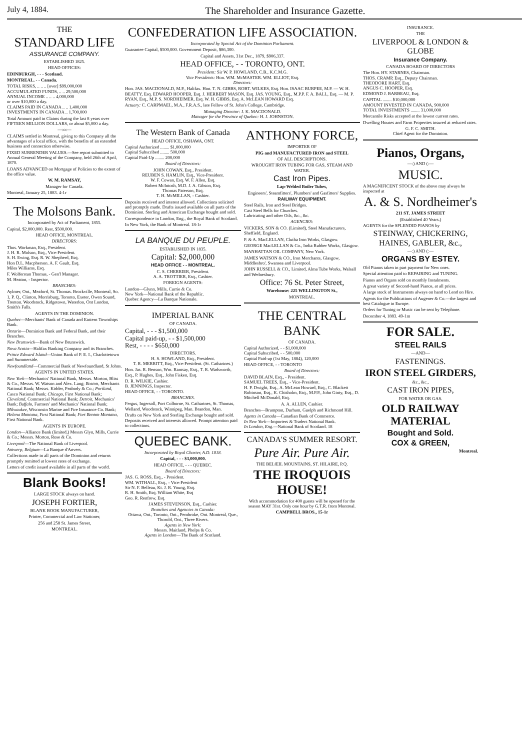July 4, 1884. The Shareholder and Insurance Gazette.
THE
STANDARD LIFE
ASSURANCE COMPANY.
ESTABLISHED 1825.
HEAD OFFICES:
EDINBURGH, - - - Scotland.
MONTREAL. - - Canada.
TOTAL RISKS, .. .. .. [over] $99,000,000
ACCUMULATED FUNDS, .. .. 29,500,000
ANNUAL INCOME .. .. .. 4,000,000
or over $10,000 a day.
CLAIMS PAID IN CANADA .. .. 1,400,000
INVESTMENTS IN CANADA .. 1,700,000
Total Amount paid in Claims during the last 8 years over FIFTEEN MILLION DOLLARS, or about $5,000 a day.
—:o:—
CLAIMS settled in Montreal, giving to this Company all the advantages of a local office, with the benefits of an extended business and connection otherwise.
FIXED SURRENDER VALUES.—See report submitted to Annual General Meeting of the Company, held 26th of April, 1870.
LOANS ADVANCED on Mortgage of Policies to the extent of the office value.
W. M. RAMSAY,
Manager for Canada.
Montreal, January 25, 1883. 4-1r
The Molsons Bank.
Incorporated by Act of Parliament, 1855.
Capital, $2,000,000. Rest, $500,000.
HEAD OFFICE, MONTREAL.
DIRECTORS:
Thos. Workman, Esq., President.
J. H. R. Molson, Esq., Vice-President.
S. H. Ewing, Esq. R. W. Shepherd, Esq.
Hon D.L. Macpherson. A. F. Gault, Esq.
Miles Williams, Esq.
F. Wolferstan Thomas, - Gen'l Manager.
M. Heaton, - Inspector.
BRANCHES:
Aylmer, Ont., Meaford, St. Thomas. Brockville, Montreal, So. 1, P. Q., Clinton, Morrisburg, Toronto, Exeter, Owen Sound, Trenton. Woodstock, Ridgetown, Waterloo, Ont London, Smith's Falls.
AGENTS IN THE DOMINION.
Quebec—Merchants' Bank of Canada and Eastern Townships Bank.
Ontario—Dominion Bank and Federal Bank, and their Branches.
New Brunswick—Bank of New Brunswick.
Nova Scotia—Halifax Banking Company and its Branches.
Prince Edward Island—Union Bank of P. E. I., Charlottetown and Summerside.
Newfoundland—Commercial Bank of Newfoundland, St Johns.
AGENTS IN UNITED STATES.
New York—Mechanics' National Bank, Messrs. Morton, Bliss & Co., Messrs. W. Watson and Alex. Lang; Boston, Merchants National Bank; Messrs. Kidder, Peabody & Co.; Portland, Casco National Bank; Chicago, First National Bank; Cleveland, Commercial National Bank; Detroit, Mechanics' Bank; Buffalo, Farmers' and Mechanics' National Bank; Milwaukee, Wisconsin Marine and Fire Insurance Co. Bank; Helena Montana, First National Bank; Fort Benton Montana, First National Bank.
AGENTS IN EUROPE.
London—Alliance Bank (limited,) Messrs Glyn, Mills, Currie & Co.; Messrs. Morton, Rose & Co.
Liverpool—The National Bank of Liverpool.
Antwerp, Belgium—La Banque d'Anvers.
Collections made in all parts of the Dominion and returns promptly remitted at lowest rates of exchange.
Letters of credit issued available in all parts of the world.
Blank Books!
LARGE STOCK always on hand.
JOSEPH FORTIER,
BLANK BOOK MANUFACTURER,
Printer, Commercial and Law Stationer,
256 and 258 St. James Street,
MONTREAL.
CONFEDERATION LIFE ASSOCIATION.
Incorporated by Special Act of the Dominion Parliament.
Guarantee Capital, $500,000. Government Deposit, $86,300.
Capital and Assets, 31st Dec., 1879, $906,337.
HEAD OFFICE, - - TORONTO, ONT.
President: Sir W. P. HOWLAND, C.B., K.C.M.G.
Vice Presidents: Hon. WM. McMASTER. WM. ELLIOT, Esq.
Directors:
Hon. JAS. MACDONALD, M.P., Halifax. Hon. T. N. GIBBS, ROBT. WILKES, Esq. Hon. ISAAC BURPEE, M.P. — W. H. BEATTY, Esq. EDWARD HOOPER, Esq. J. HERBERT MASON, Esq. JAS. YOUNG, Esq., M.P.P. F. A. BALL, Esq. — M. P. RYAN, Esq., M.P. S. NORDHEIMER, Esq. W. H. GIBBS, Esq. A. McLEAN HOWARD Esq.
Actuary: C. CARPMAEL, M.A., F.R.A.S., late Fellow of St. John's College, Cambridge.
Managing Director: J. K. MACDONALD.
Manager for the Province of Quebec: H. J. JOHNSTON.
The Western Bank of Canada
HEAD OFFICE, OSHAWA, ONT.
Capital Authorized ........ $1,000,000
Capital Subscribed ........ 500,000
Capital Paid-Up ........ 200,000
Board of Directors:
JOHN COWAN, Esq., President.
REUBEN S. HAMLIN, Esq., Vice-President.
W. F. Cowan, Esq. W. F. Allen, Esq.
Robert McIntosh, M.D. J. A. Gibson, Esq.
Thomas Paterson, Esq.
T. H. McMILLAN, - Cashier.
Deposits received and interest allowed. Collections solicited and promptly made. Drafts issued available on all parts of the Dominion. Sterling and American Exchange bought and sold.
Correspondence in London, Eng., the Royal Bank of Scotland.
In New York, the Bank of Montreal. 18-1r
LA BANQUE DU PEUPLE.
ESTABLISHED IN 1835.
Capital: $2,000,000
HEAD OFFICE - - MONTREAL.
C. S. CHERRIER, President.
A. A. TROTTIER, Esq., Cashier.
FOREIGN AGENTS:
London—Glynn, Mills, Currie & Co.
New York—National Bank of the Republic.
Quebec Agency—La Banque Nationale.
IMPERIAL BANK
OF CANADA.
Capital, - - - $1,500,000
Capital paid-up, - - $1,500,000
Rest, - - - - $650,000
DIRECTORS.
H. S. HOWLAND, Esq., President.
T. R. MERRITT, Esq., Vice-President. (St. Catharines.)
Hon. Jas. R. Benson, Wm. Ramsay, Esq., T. R. Wadsworth, Esq., P. Hughes, Esq., John Fisken, Esq.
D. R. WILKIE, Cashier.
B. JENNINGS, Inspector.
HEAD OFFICE, - - TORONTO.
BRANCHES.
Fergus, Ingersoll, Port Colborne, St. Catharines, St. Thomas, Welland, Woodstock, Winnipeg, Man. Brandon, Man.
Drafts on New York and Sterling Exchange bought and sold. Deposits received and interests allowed. Prompt attention paid to collections.
QUEBEC BANK.
Incorporated by Royal Charter, A.D. 1818.
Capital, - - - $3,000,000.
HEAD OFFICE, - - - QUEBEC.
Board of Directors:
JAS. G. ROSS, Esq., - President.
WM. WITHALL, Esq., - Vice-President
Sir N. F. Belleau, Kt. J. R. Young, Esq.
R. H. Smith, Esq. William White, Esq
Geo. R. Renfrew, Esq.
JAMES STEVENSON, Esq., Cashier.
Branches and Agencies in Canada:
Ottawa, Ont., Toronto, Ont., Pembroke, Ont. Montreal, Que., Thorold, Ont., Three Rivers.
Agents in New York:
Messrs. Maitland, Phelps & Co.
Agents in London—The Bank of Scotland.
ANTHONY FORCE,
IMPORTER OF
PIG and MANUFACTURED IRON and STEEL
OF ALL DESCRIPTIONS.
WROUGHT IRON TUBING FOR GAS, STEAM AND WATER.
Cast Iron Pipes.
Lap-Welded Boiler Tubes,
Engineers', Steamfitters', Plumbers' and Gasfitters' Supplies.
RAILWAY EQUIPMENT.
Steel Rails, Iron and Steel Bridges.
Cast Steel Bells for Churches.
Lubricating and other Oils, &c., &c.
AGENCIES:
VICKERS, SON & CO. (Limited), Steel Manufacturers, Sheffield, England.
P. & A. MacLELLAN, Clutha Iron Works, Glasgow.
GEORGE MacLELLAN & Co., India Rubber Works, Glasgow.
MANHATTAN OIL COMPANY, New York.
JAMES WATSON & CO., Iron Merchants, Glasgow, Middlesbro', Swansea and Liverpool.
JOHN RUSSELL & CO., Limited, Alma Tube Works, Walsall and Wednesbury.
Office: 76 St. Peter Street,
Warehouse: 225 WELLINGTON St.,
MONTREAL.
THE CENTRAL BANK
OF CANADA.
Capital Authorized, - - $1,000,000
Capital Subscribed, - - 500,000
Capital Paid-up (1st May, 1884), 120,000
HEAD OFFICE, - - TORONTO
Board of Directors:
DAVID BLAIN, Esq., - President.
SAMUEL TREES, Esq., - Vice-President.
H. P. Dwight, Esq., A. McLean Howard, Esq., C. Blackett Robinson, Esq., K. Chisholm, Esq., M.P.P., John Ginty, Esq., D. Mitchell McDonald, Esq.
A. A. ALLEN, Cashier.
Branches—Brampton, Durham, Guelph and Richmond Hill.
Agents in Canada—Canadian Bank of Commerce.
In New York—Importers & Traders National Bank.
In London, Eng.—National Bank of Scotland. 18
CANADA'S SUMMER RESORT.
Pure Air. Pure Air.
THE BELŒIL MOUNTAINS, ST. HILAIRE, P.Q.
THE IROQUOIS HOUSE!
With accommodation for 400 guests will be opened for the season MAY 31st. Only one hour by G.T.R. from Montreal.
CAMPBELL BROS., 15-1r
INSURANCE.
THE
LIVERPOOL & LONDON & GLOBE
Insurance Company.
CANADA BOARD OF DIRECTORS
The Hon. HY. STARNES, Chairman.
THOS. CRAMP, Esq., Deputy Chairman.
THEODORE HART, Esq.
ANGUS C. HOOPER, Esq.
EDMOND J. BARBEAU, Esq.
CAPITAL ........ $10,000,000
AMOUNT INVESTED IN CANADA, 900,000
TOTAL INVESTMENTS ........ 31,000,000
Mercantile Risks accepted at the lowest current rates.
Dwelling Houses and Farm Properties insured at reduced rates.
G. F. C. SMITH.
Chief Agent for the Dominion.
Pianos, Organs,
—:) AND (:—
MUSIC.
A MAGNIFICENT STOCK of the above may always be inspected at
A. & S. Nordheimer's
211 ST. JAMES STREET
(Established 40 Years.)
AGENTS for the SPLENDID PIANOS by
STEINWAY, CHICKERING, HAINES, GABLER, &c.,
—:) AND (:—
ORGANS BY ESTEY.
Old Pianos taken in part payment for New ones.
Special attention paid to REPAIRING and TUNING.
Pianos and Organs sold on monthly Instalments.
A great variety of Second-hand Pianos, at all prices.
A large stock of Instruments always on hand to Lend on Hire.
Agents for the Publications of Augener & Co.—the largest and best Catalogue in Europe.
Orders for Tuning or Music can be sent by Telephone.
December 4, 1883. 49-1m
FOR SALE.
STEEL RAILS
—AND—
FASTENINGS.
IRON STEEL GIRDERS,
&c., &c.,
CAST IRON PIPES,
FOR WATER OR GAS.
OLD RAILWAY MATERIAL
Bought and Sold.
COX & GREEN,
Montreal.